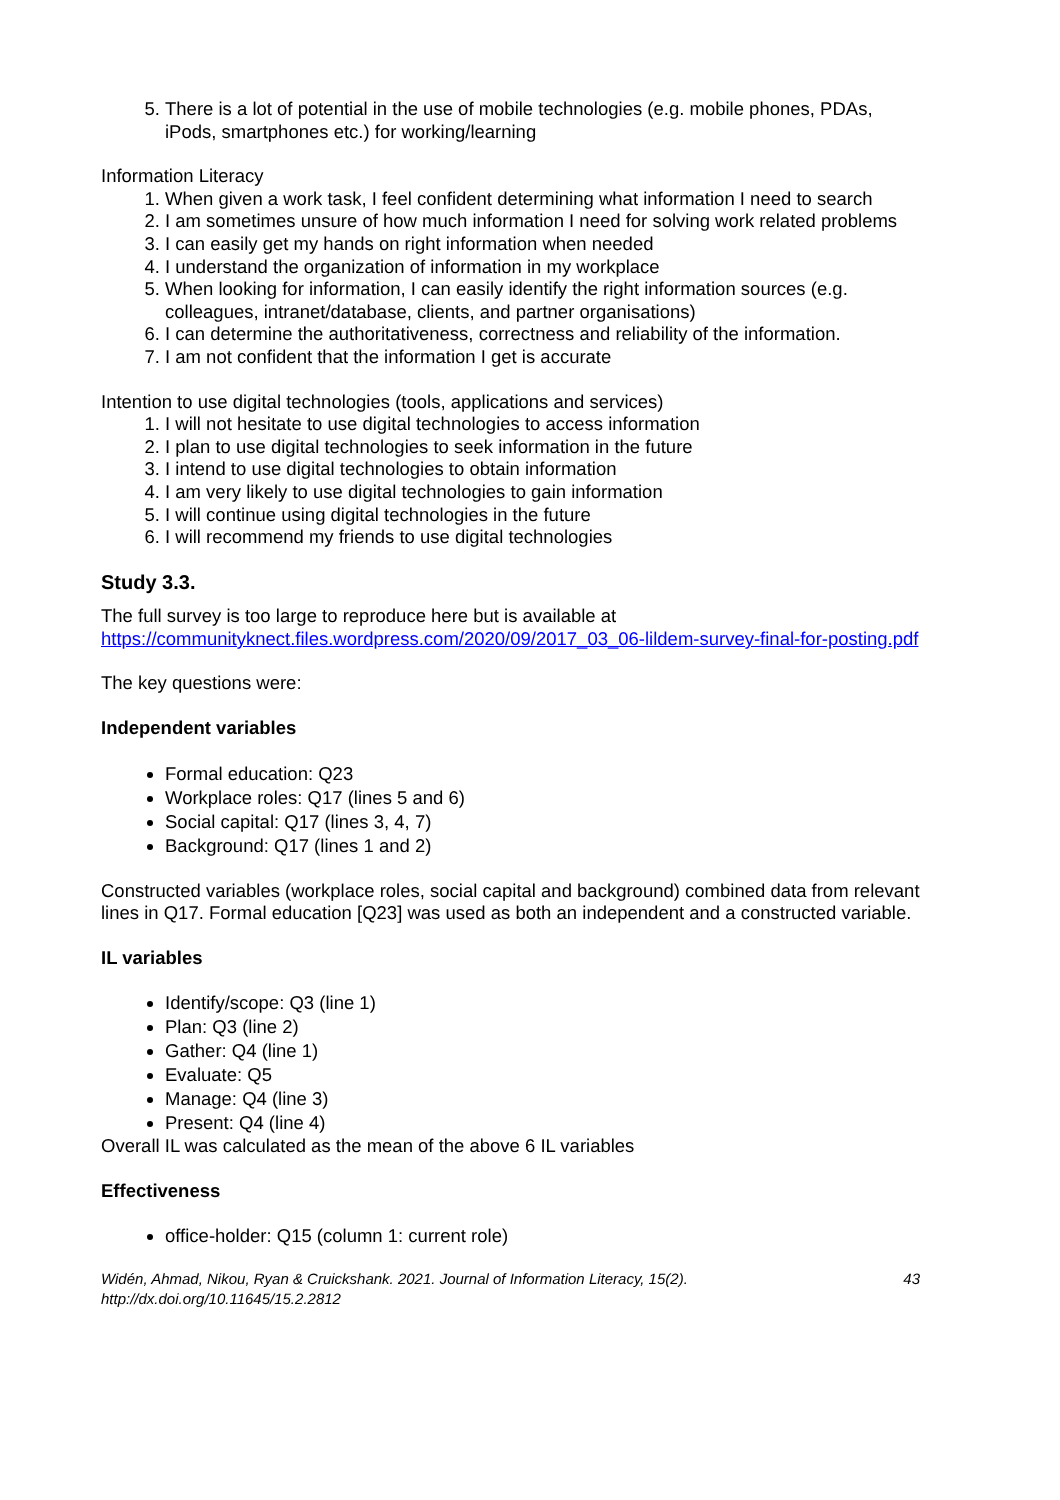5. There is a lot of potential in the use of mobile technologies (e.g. mobile phones, PDAs, iPods, smartphones etc.) for working/learning
Information Literacy
1. When given a work task, I feel confident determining what information I need to search
2. I am sometimes unsure of how much information I need for solving work related problems
3. I can easily get my hands on right information when needed
4. I understand the organization of information in my workplace
5. When looking for information, I can easily identify the right information sources (e.g. colleagues, intranet/database, clients, and partner organisations)
6. I can determine the authoritativeness, correctness and reliability of the information.
7. I am not confident that the information I get is accurate
Intention to use digital technologies (tools, applications and services)
1. I will not hesitate to use digital technologies to access information
2. I plan to use digital technologies to seek information in the future
3. I intend to use digital technologies to obtain information
4. I am very likely to use digital technologies to gain information
5. I will continue using digital technologies in the future
6. I will recommend my friends to use digital technologies
Study 3.3.
The full survey is too large to reproduce here but is available at https://communityknect.files.wordpress.com/2020/09/2017_03_06-lildem-survey-final-for-posting.pdf
The key questions were:
Independent variables
Formal education: Q23
Workplace roles: Q17 (lines 5 and 6)
Social capital: Q17 (lines 3, 4, 7)
Background: Q17 (lines 1 and 2)
Constructed variables (workplace roles, social capital and background) combined data from relevant lines in Q17. Formal education [Q23] was used as both an independent and a constructed variable.
IL variables
Identify/scope: Q3 (line 1)
Plan: Q3 (line 2)
Gather: Q4 (line 1)
Evaluate: Q5
Manage: Q4 (line 3)
Present: Q4 (line 4)
Overall IL was calculated as the mean of the above 6 IL variables
Effectiveness
office-holder: Q15 (column 1: current role)
Widén, Ahmad, Nikou, Ryan & Cruickshank. 2021. Journal of Information Literacy, 15(2).
http://dx.doi.org/10.11645/15.2.2812
43